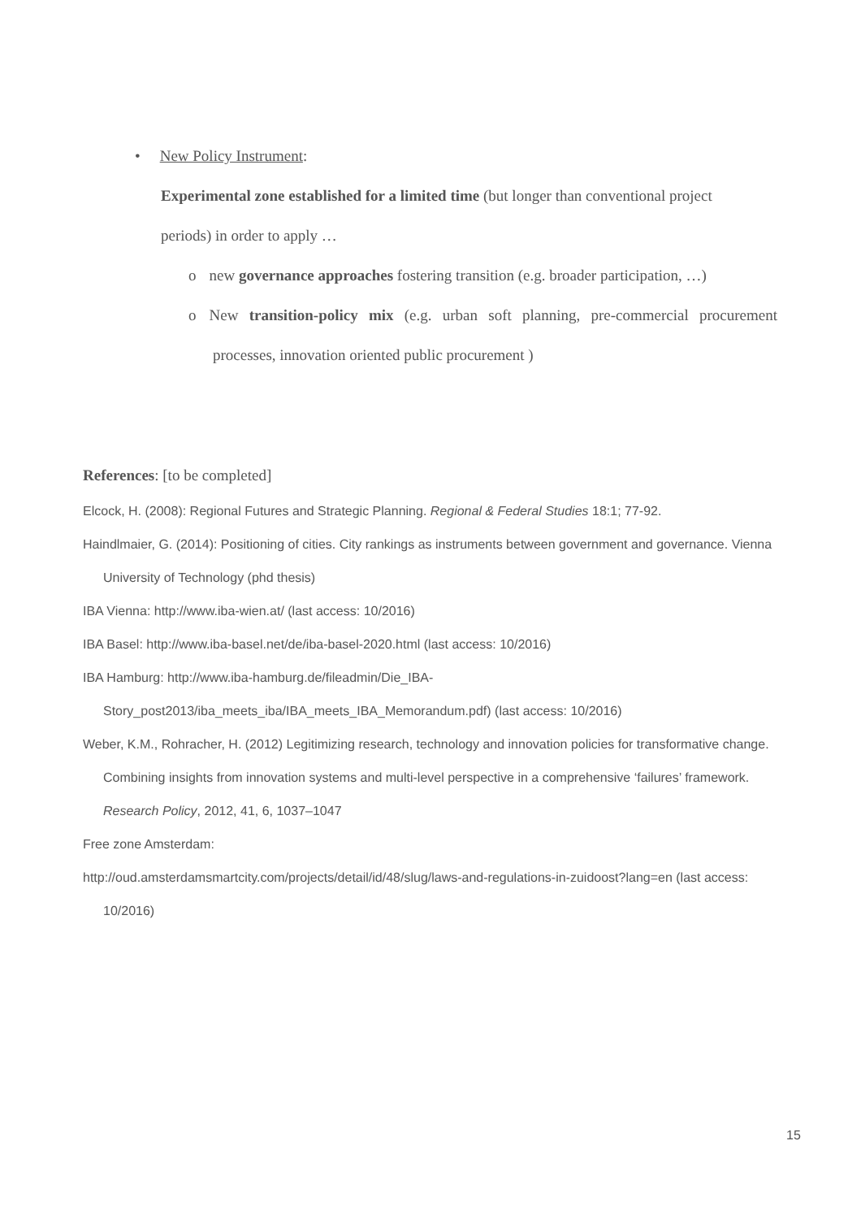• New Policy Instrument:
Experimental zone established for a limited time (but longer than conventional project periods) in order to apply …
o new governance approaches fostering transition (e.g. broader participation, …)
o New transition-policy mix (e.g. urban soft planning, pre-commercial procurement processes, innovation oriented public procurement )
References: [to be completed]
Elcock, H. (2008): Regional Futures and Strategic Planning. Regional & Federal Studies 18:1; 77-92.
Haindlmaier, G. (2014): Positioning of cities. City rankings as instruments between government and governance. Vienna University of Technology (phd thesis)
IBA Vienna: http://www.iba-wien.at/ (last access: 10/2016)
IBA Basel: http://www.iba-basel.net/de/iba-basel-2020.html (last access: 10/2016)
IBA Hamburg: http://www.iba-hamburg.de/fileadmin/Die_IBA-
Story_post2013/iba_meets_iba/IBA_meets_IBA_Memorandum.pdf) (last access: 10/2016)
Weber, K.M., Rohracher, H. (2012) Legitimizing research, technology and innovation policies for transformative change. Combining insights from innovation systems and multi-level perspective in a comprehensive ‘failures’ framework. Research Policy, 2012, 41, 6, 1037–1047
Free zone Amsterdam:
http://oud.amsterdamsmartcity.com/projects/detail/id/48/slug/laws-and-regulations-in-zuidoost?lang=en (last access: 10/2016)
15